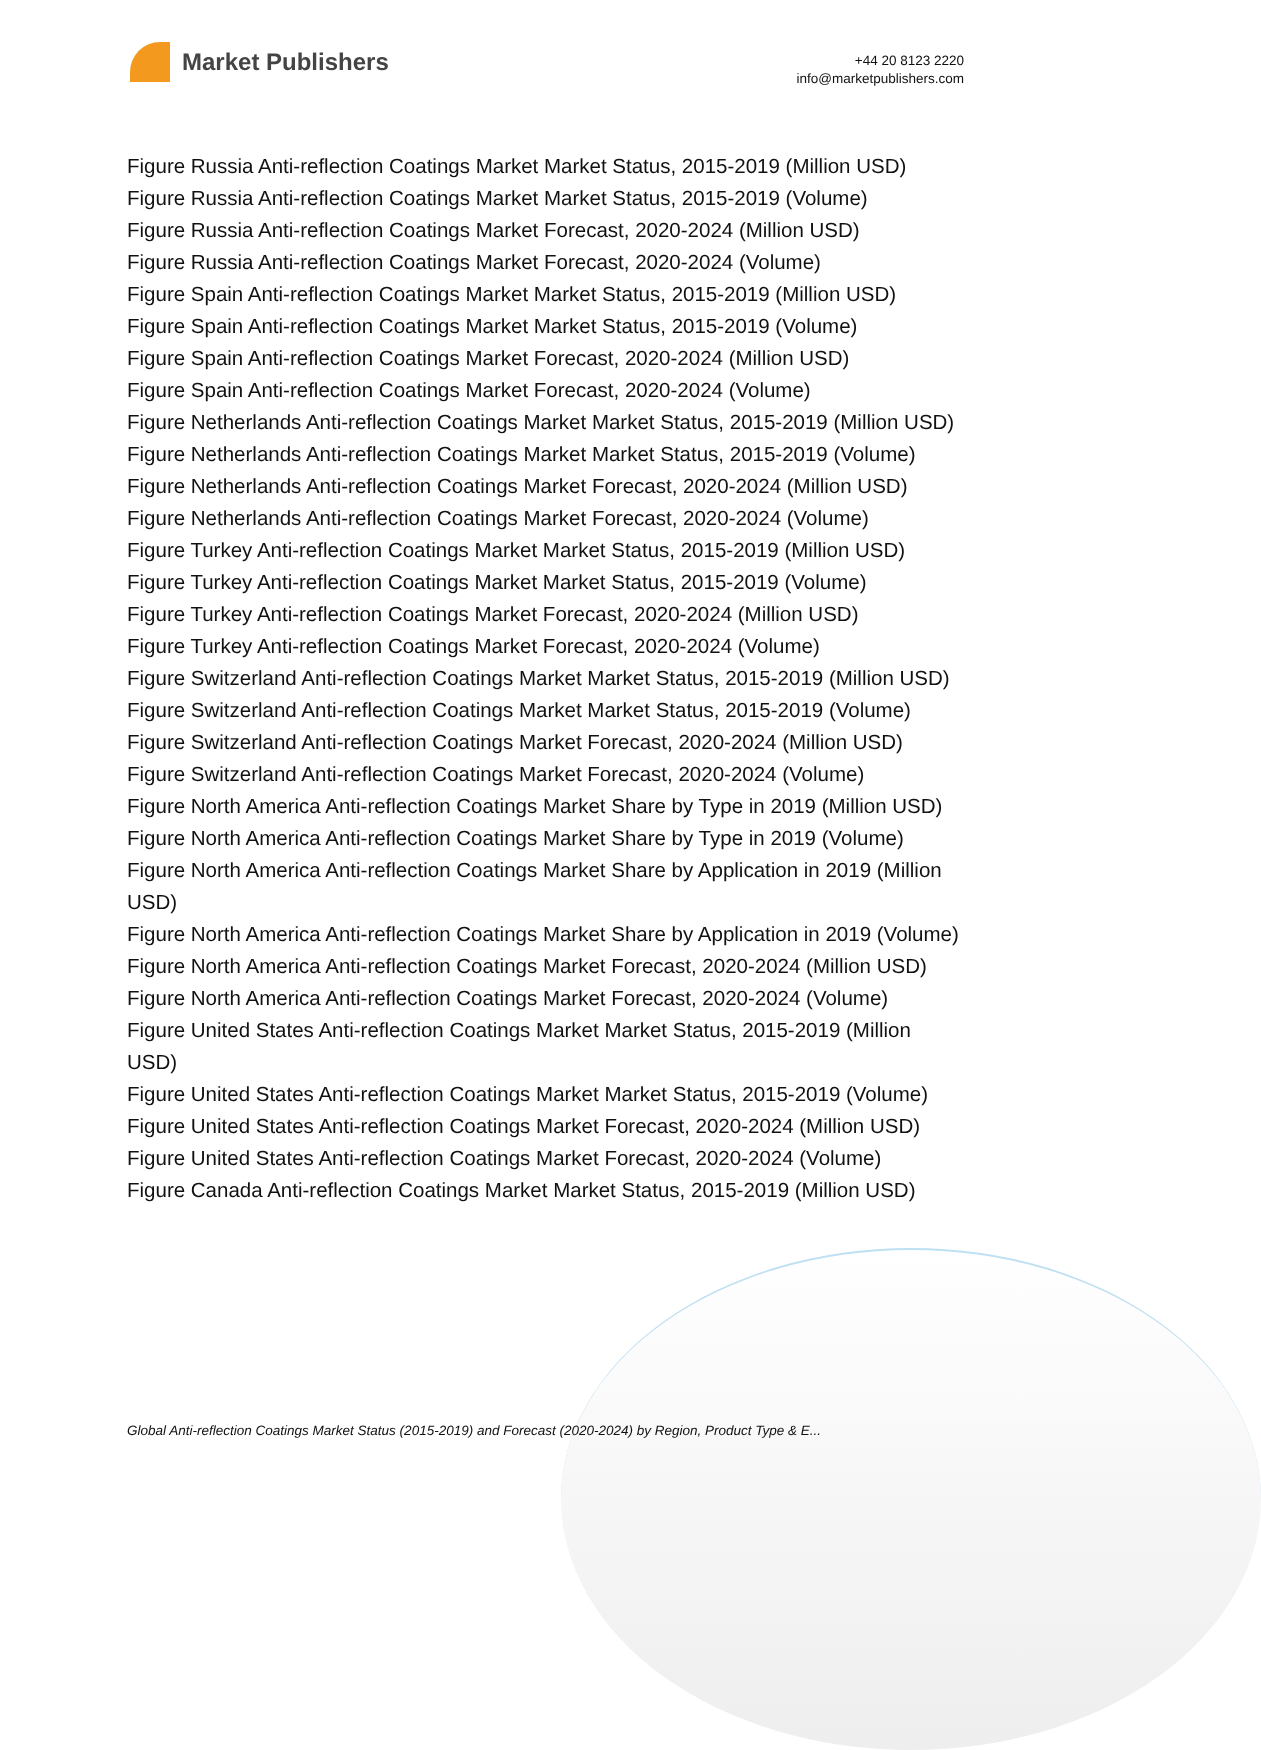Market Publishers
+44 20 8123 2220
info@marketpublishers.com
Figure Russia Anti-reflection Coatings Market Market Status, 2015-2019 (Million USD)
Figure Russia Anti-reflection Coatings Market Market Status, 2015-2019 (Volume)
Figure Russia Anti-reflection Coatings Market Forecast, 2020-2024 (Million USD)
Figure Russia Anti-reflection Coatings Market Forecast, 2020-2024 (Volume)
Figure Spain Anti-reflection Coatings Market Market Status, 2015-2019 (Million USD)
Figure Spain Anti-reflection Coatings Market Market Status, 2015-2019 (Volume)
Figure Spain Anti-reflection Coatings Market Forecast, 2020-2024 (Million USD)
Figure Spain Anti-reflection Coatings Market Forecast, 2020-2024 (Volume)
Figure Netherlands Anti-reflection Coatings Market Market Status, 2015-2019 (Million USD)
Figure Netherlands Anti-reflection Coatings Market Market Status, 2015-2019 (Volume)
Figure Netherlands Anti-reflection Coatings Market Forecast, 2020-2024 (Million USD)
Figure Netherlands Anti-reflection Coatings Market Forecast, 2020-2024 (Volume)
Figure Turkey Anti-reflection Coatings Market Market Status, 2015-2019 (Million USD)
Figure Turkey Anti-reflection Coatings Market Market Status, 2015-2019 (Volume)
Figure Turkey Anti-reflection Coatings Market Forecast, 2020-2024 (Million USD)
Figure Turkey Anti-reflection Coatings Market Forecast, 2020-2024 (Volume)
Figure Switzerland Anti-reflection Coatings Market Market Status, 2015-2019 (Million USD)
Figure Switzerland Anti-reflection Coatings Market Market Status, 2015-2019 (Volume)
Figure Switzerland Anti-reflection Coatings Market Forecast, 2020-2024 (Million USD)
Figure Switzerland Anti-reflection Coatings Market Forecast, 2020-2024 (Volume)
Figure North America Anti-reflection Coatings Market Share by Type in 2019 (Million USD)
Figure North America Anti-reflection Coatings Market Share by Type in 2019 (Volume)
Figure North America Anti-reflection Coatings Market Share by Application in 2019 (Million USD)
Figure North America Anti-reflection Coatings Market Share by Application in 2019 (Volume)
Figure North America Anti-reflection Coatings Market Forecast, 2020-2024 (Million USD)
Figure North America Anti-reflection Coatings Market Forecast, 2020-2024 (Volume)
Figure United States Anti-reflection Coatings Market Market Status, 2015-2019 (Million USD)
Figure United States Anti-reflection Coatings Market Market Status, 2015-2019 (Volume)
Figure United States Anti-reflection Coatings Market Forecast, 2020-2024 (Million USD)
Figure United States Anti-reflection Coatings Market Forecast, 2020-2024 (Volume)
Figure Canada Anti-reflection Coatings Market Market Status, 2015-2019 (Million USD)
Global Anti-reflection Coatings Market Status (2015-2019) and Forecast (2020-2024) by Region, Product Type & E...